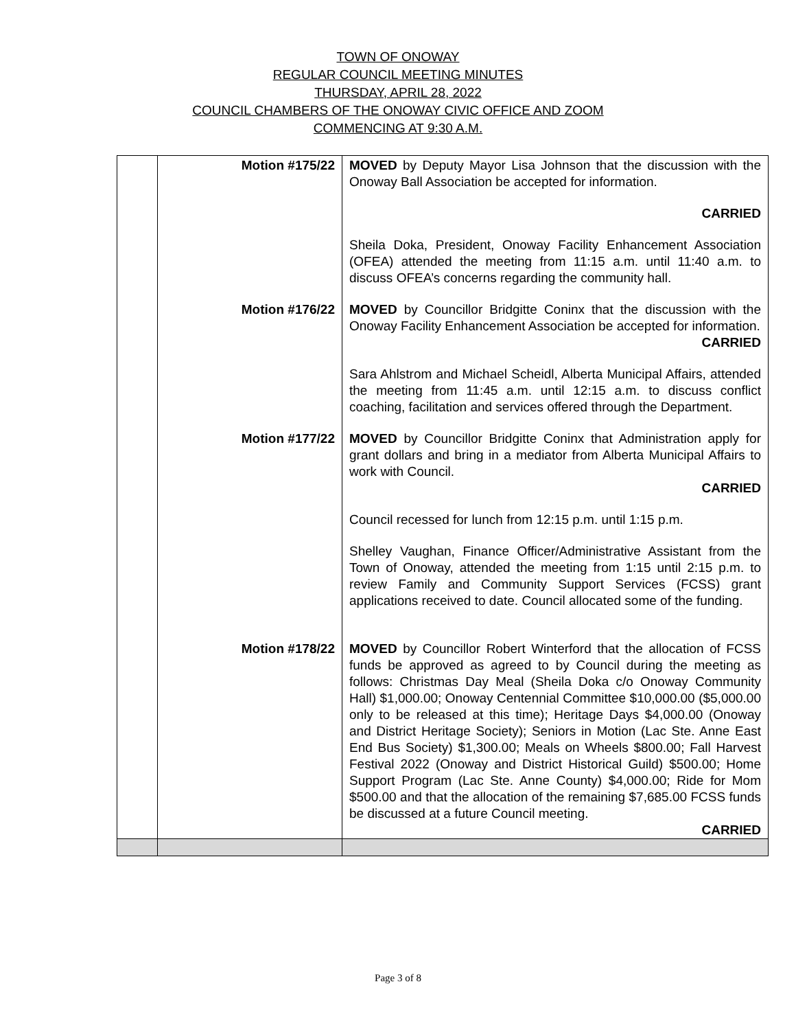TOWN OF ONOWAY
REGULAR COUNCIL MEETING MINUTES
THURSDAY, APRIL 28, 2022
COUNCIL CHAMBERS OF THE ONOWAY CIVIC OFFICE AND ZOOM
COMMENCING AT 9:30 A.M.
| | Motion #175/22 | MOVED by Deputy Mayor Lisa Johnson that the discussion with the Onoway Ball Association be accepted for information. CARRIED Sheila Doka, President, Onoway Facility Enhancement Association (OFEA) attended the meeting from 11:15 a.m. until 11:40 a.m. to discuss OFEA’s concerns regarding the community hall. |
| | Motion #176/22 | MOVED by Councillor Bridgitte Coninx that the discussion with the Onoway Facility Enhancement Association be accepted for information. CARRIED Sara Ahlstrom and Michael Scheidl, Alberta Municipal Affairs, attended the meeting from 11:45 a.m. until 12:15 a.m. to discuss conflict coaching, facilitation and services offered through the Department. |
| | Motion #177/22 | MOVED by Councillor Bridgitte Coninx that Administration apply for grant dollars and bring in a mediator from Alberta Municipal Affairs to work with Council. CARRIED Council recessed for lunch from 12:15 p.m. until 1:15 p.m. Shelley Vaughan, Finance Officer/Administrative Assistant from the Town of Onoway, attended the meeting from 1:15 until 2:15 p.m. to review Family and Community Support Services (FCSS) grant applications received to date. Council allocated some of the funding. |
| | Motion #178/22 | MOVED by Councillor Robert Winterford that the allocation of FCSS funds be approved as agreed to by Council during the meeting as follows: Christmas Day Meal (Sheila Doka c/o Onoway Community Hall) $1,000.00; Onoway Centennial Committee $10,000.00 ($5,000.00 only to be released at this time); Heritage Days $4,000.00 (Onoway and District Heritage Society); Seniors in Motion (Lac Ste. Anne East End Bus Society) $1,300.00; Meals on Wheels $800.00; Fall Harvest Festival 2022 (Onoway and District Historical Guild) $500.00; Home Support Program (Lac Ste. Anne County) $4,000.00; Ride for Mom $500.00 and that the allocation of the remaining $7,685.00 FCSS funds be discussed at a future Council meeting. CARRIED |
Page 3 of 8